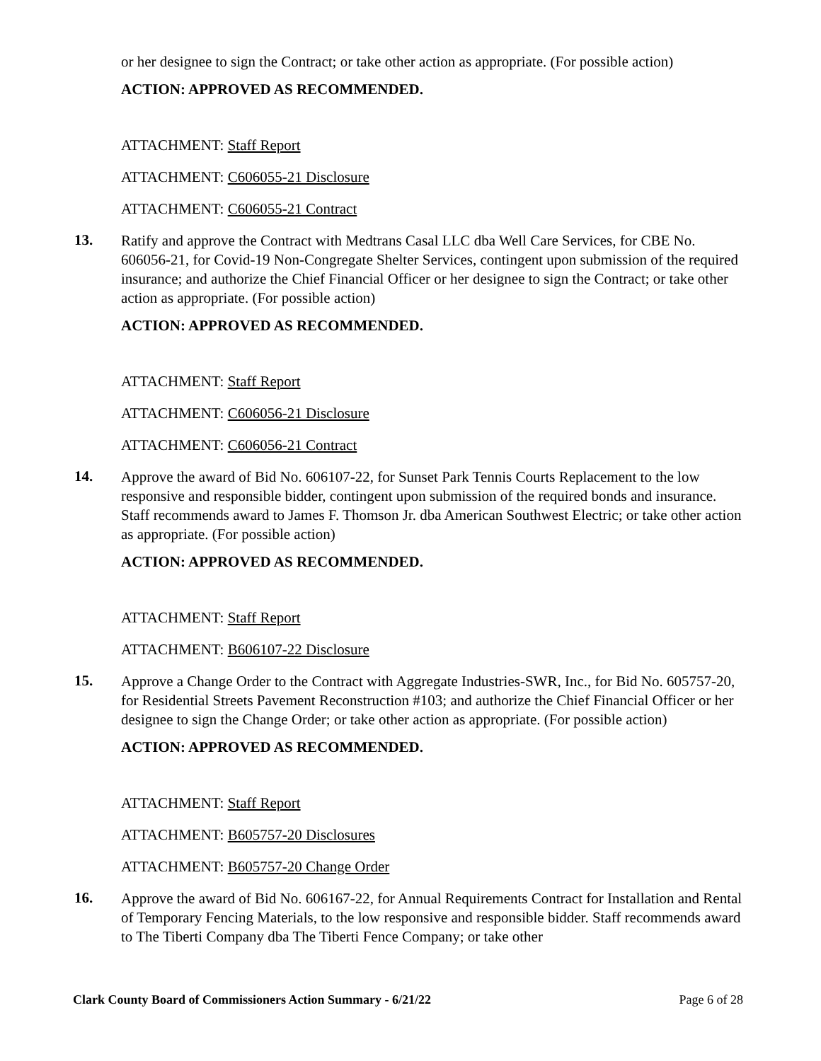or her designee to sign the Contract; or take other action as appropriate. (For possible action)
ACTION: APPROVED AS RECOMMENDED.
ATTACHMENT: Staff Report
ATTACHMENT: C606055-21 Disclosure
ATTACHMENT: C606055-21 Contract
13.
Ratify and approve the Contract with Medtrans Casal LLC dba Well Care Services, for CBE No. 606056-21, for Covid-19 Non-Congregate Shelter Services, contingent upon submission of the required insurance; and authorize the Chief Financial Officer or her designee to sign the Contract; or take other action as appropriate. (For possible action)
ACTION: APPROVED AS RECOMMENDED.
ATTACHMENT: Staff Report
ATTACHMENT: C606056-21 Disclosure
ATTACHMENT: C606056-21 Contract
14.
Approve the award of Bid No. 606107-22, for Sunset Park Tennis Courts Replacement to the low responsive and responsible bidder, contingent upon submission of the required bonds and insurance. Staff recommends award to James F. Thomson Jr. dba American Southwest Electric; or take other action as appropriate. (For possible action)
ACTION: APPROVED AS RECOMMENDED.
ATTACHMENT: Staff Report
ATTACHMENT: B606107-22 Disclosure
15.
Approve a Change Order to the Contract with Aggregate Industries-SWR, Inc., for Bid No. 605757-20, for Residential Streets Pavement Reconstruction #103; and authorize the Chief Financial Officer or her designee to sign the Change Order; or take other action as appropriate. (For possible action)
ACTION: APPROVED AS RECOMMENDED.
ATTACHMENT: Staff Report
ATTACHMENT: B605757-20 Disclosures
ATTACHMENT: B605757-20 Change Order
16.
Approve the award of Bid No. 606167-22, for Annual Requirements Contract for Installation and Rental of Temporary Fencing Materials, to the low responsive and responsible bidder. Staff recommends award to The Tiberti Company dba The Tiberti Fence Company; or take other
Clark County Board of Commissioners Action Summary - 6/21/22 Page 6 of 28